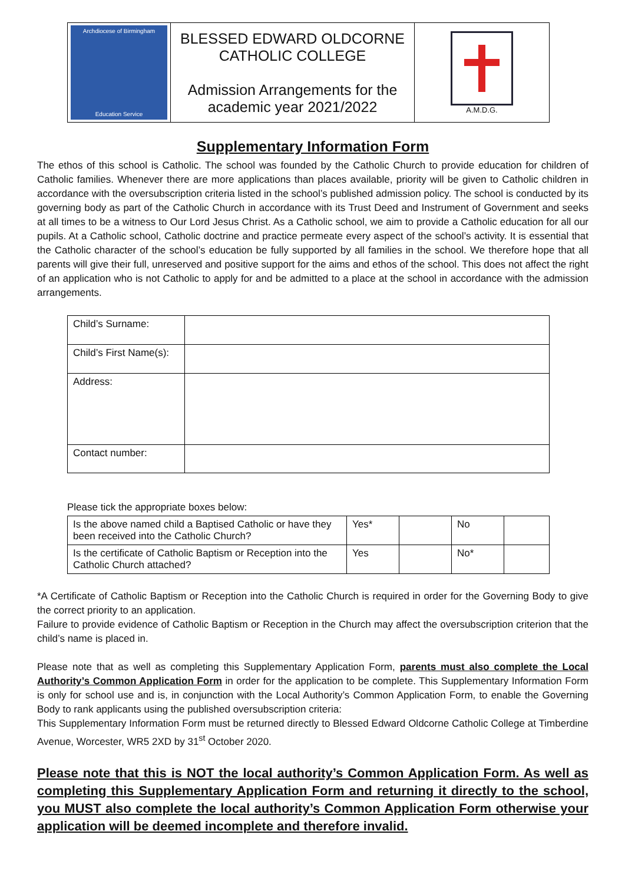| Archdiocese of Birmingham Education Service | BLESSED EDWARD OLDCORNE CATHOLIC COLLEGE Admission Arrangements for the academic year 2021/2022 | A.M.D.G. |
Supplementary Information Form
The ethos of this school is Catholic. The school was founded by the Catholic Church to provide education for children of Catholic families. Whenever there are more applications than places available, priority will be given to Catholic children in accordance with the oversubscription criteria listed in the school’s published admission policy. The school is conducted by its governing body as part of the Catholic Church in accordance with its Trust Deed and Instrument of Government and seeks at all times to be a witness to Our Lord Jesus Christ. As a Catholic school, we aim to provide a Catholic education for all our pupils. At a Catholic school, Catholic doctrine and practice permeate every aspect of the school’s activity. It is essential that the Catholic character of the school’s education be fully supported by all families in the school. We therefore hope that all parents will give their full, unreserved and positive support for the aims and ethos of the school. This does not affect the right of an application who is not Catholic to apply for and be admitted to a place at the school in accordance with the admission arrangements.
| Child’s Surname: | |
| Child’s First Name(s): | |
| Address: | |
| Contact number: | |
Please tick the appropriate boxes below:
| Is the above named child a Baptised Catholic or have they been received into the Catholic Church? | Yes* | | No | |
| Is the certificate of Catholic Baptism or Reception into the Catholic Church attached? | Yes | | No* | |
*A Certificate of Catholic Baptism or Reception into the Catholic Church is required in order for the Governing Body to give the correct priority to an application.
Failure to provide evidence of Catholic Baptism or Reception in the Church may affect the oversubscription criterion that the child’s name is placed in.
Please note that as well as completing this Supplementary Application Form, parents must also complete the Local Authority’s Common Application Form in order for the application to be complete. This Supplementary Information Form is only for school use and is, in conjunction with the Local Authority’s Common Application Form, to enable the Governing Body to rank applicants using the published oversubscription criteria:
This Supplementary Information Form must be returned directly to Blessed Edward Oldcorne Catholic College at Timberdine Avenue, Worcester, WR5 2XD by 31<sup>st</sup> October 2020.
Please note that this is NOT the local authority’s Common Application Form. As well as completing this Supplementary Application Form and returning it directly to the school, you MUST also complete the local authority’s Common Application Form otherwise your application will be deemed incomplete and therefore invalid.